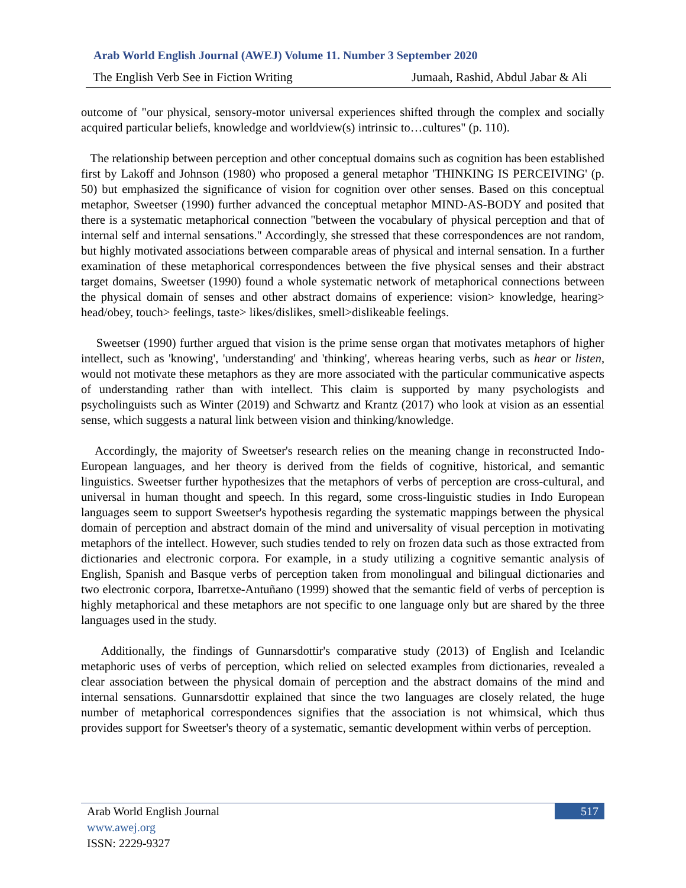Arab World English Journal (AWEJ) Volume 11. Number 3 September 2020
The English Verb See in Fiction Writing Jumaah, Rashid, Abdul Jabar & Ali
outcome of "our physical, sensory-motor universal experiences shifted through the complex and socially acquired particular beliefs, knowledge and worldview(s) intrinsic to…cultures" (p. 110).
The relationship between perception and other conceptual domains such as cognition has been established first by Lakoff and Johnson (1980) who proposed a general metaphor 'THINKING IS PERCEIVING' (p. 50) but emphasized the significance of vision for cognition over other senses. Based on this conceptual metaphor, Sweetser (1990) further advanced the conceptual metaphor MIND-AS-BODY and posited that there is a systematic metaphorical connection "between the vocabulary of physical perception and that of internal self and internal sensations." Accordingly, she stressed that these correspondences are not random, but highly motivated associations between comparable areas of physical and internal sensation. In a further examination of these metaphorical correspondences between the five physical senses and their abstract target domains, Sweetser (1990) found a whole systematic network of metaphorical connections between the physical domain of senses and other abstract domains of experience: vision> knowledge, hearing> head/obey, touch> feelings, taste> likes/dislikes, smell>dislikeable feelings.
Sweetser (1990) further argued that vision is the prime sense organ that motivates metaphors of higher intellect, such as 'knowing', 'understanding' and 'thinking', whereas hearing verbs, such as hear or listen, would not motivate these metaphors as they are more associated with the particular communicative aspects of understanding rather than with intellect. This claim is supported by many psychologists and psycholinguists such as Winter (2019) and Schwartz and Krantz (2017) who look at vision as an essential sense, which suggests a natural link between vision and thinking/knowledge.
Accordingly, the majority of Sweetser's research relies on the meaning change in reconstructed Indo-European languages, and her theory is derived from the fields of cognitive, historical, and semantic linguistics. Sweetser further hypothesizes that the metaphors of verbs of perception are cross-cultural, and universal in human thought and speech. In this regard, some cross-linguistic studies in Indo European languages seem to support Sweetser's hypothesis regarding the systematic mappings between the physical domain of perception and abstract domain of the mind and universality of visual perception in motivating metaphors of the intellect. However, such studies tended to rely on frozen data such as those extracted from dictionaries and electronic corpora. For example, in a study utilizing a cognitive semantic analysis of English, Spanish and Basque verbs of perception taken from monolingual and bilingual dictionaries and two electronic corpora, Ibarretxe-Antuñano (1999) showed that the semantic field of verbs of perception is highly metaphorical and these metaphors are not specific to one language only but are shared by the three languages used in the study.
Additionally, the findings of Gunnarsdottir's comparative study (2013) of English and Icelandic metaphoric uses of verbs of perception, which relied on selected examples from dictionaries, revealed a clear association between the physical domain of perception and the abstract domains of the mind and internal sensations. Gunnarsdottir explained that since the two languages are closely related, the huge number of metaphorical correspondences signifies that the association is not whimsical, which thus provides support for Sweetser's theory of a systematic, semantic development within verbs of perception.
Arab World English Journal
www.awej.org
ISSN: 2229-9327
517